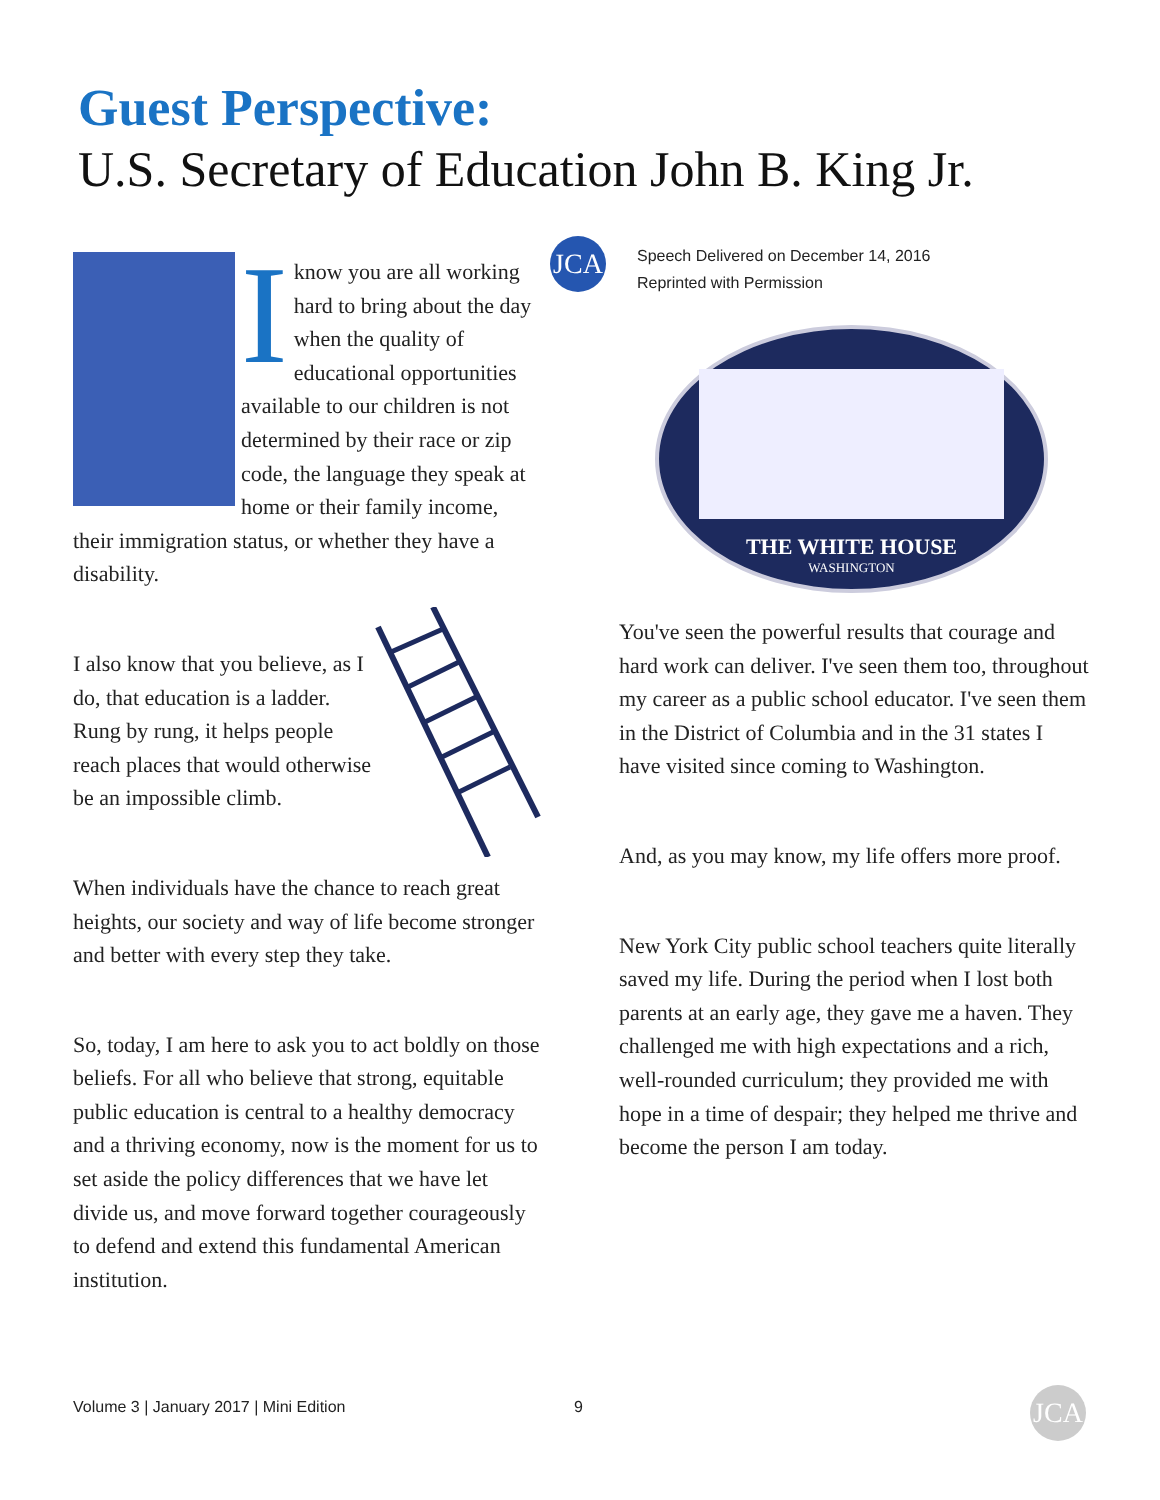Guest Perspective:
U.S. Secretary of Education John B. King Jr.
JCA
Speech Delivered on December 14, 2016
Reprinted with Permission
THE WHITE HOUSE
WASHINGTON
I know you are all working hard to bring about the day when the quality of educational opportunities available to our children is not determined by their race or zip code, the language they speak at home or their family income, their immigration status, or whether they have a disability.
I also know that you believe, as I do, that education is a ladder. Rung by rung, it helps people reach places that would otherwise be an impossible climb.
When individuals have the chance to reach great heights, our society and way of life become stronger and better with every step they take.
So, today, I am here to ask you to act boldly on those beliefs. For all who believe that strong, equitable public education is central to a healthy democracy and a thriving economy, now is the moment for us to set aside the policy differences that we have let divide us, and move forward together courageously to defend and extend this fundamental American institution.
You've seen the powerful results that courage and hard work can deliver. I've seen them too, throughout my career as a public school educator. I've seen them in the District of Columbia and in the 31 states I have visited since coming to Washington.
And, as you may know, my life offers more proof.
New York City public school teachers quite literally saved my life. During the period when I lost both parents at an early age, they gave me a haven. They challenged me with high expectations and a rich, well-rounded curriculum; they provided me with hope in a time of despair; they helped me thrive and become the person I am today.
Volume 3 | January 2017 | Mini Edition
9 JCA